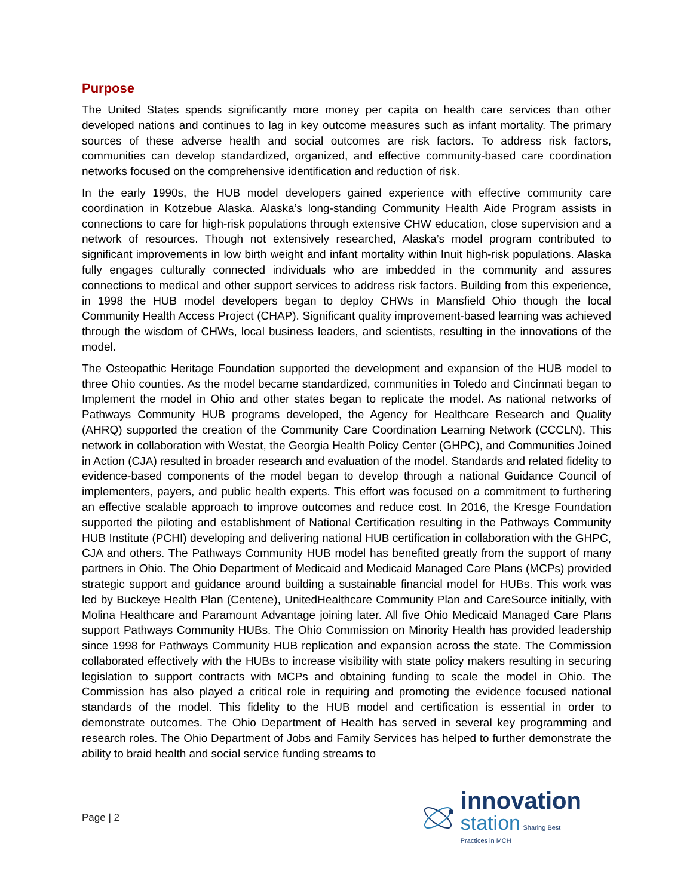Purpose
The United States spends significantly more money per capita on health care services than other developed nations and continues to lag in key outcome measures such as infant mortality. The primary sources of these adverse health and social outcomes are risk factors. To address risk factors, communities can develop standardized, organized, and effective community-based care coordination networks focused on the comprehensive identification and reduction of risk.
In the early 1990s, the HUB model developers gained experience with effective community care coordination in Kotzebue Alaska. Alaska’s long-standing Community Health Aide Program assists in connections to care for high-risk populations through extensive CHW education, close supervision and a network of resources. Though not extensively researched, Alaska’s model program contributed to significant improvements in low birth weight and infant mortality within Inuit high-risk populations. Alaska fully engages culturally connected individuals who are imbedded in the community and assures connections to medical and other support services to address risk factors. Building from this experience, in 1998 the HUB model developers began to deploy CHWs in Mansfield Ohio though the local Community Health Access Project (CHAP). Significant quality improvement-based learning was achieved through the wisdom of CHWs, local business leaders, and scientists, resulting in the innovations of the model.
The Osteopathic Heritage Foundation supported the development and expansion of the HUB model to three Ohio counties. As the model became standardized, communities in Toledo and Cincinnati began to Implement the model in Ohio and other states began to replicate the model. As national networks of Pathways Community HUB programs developed, the Agency for Healthcare Research and Quality (AHRQ) supported the creation of the Community Care Coordination Learning Network (CCCLN). This network in collaboration with Westat, the Georgia Health Policy Center (GHPC), and Communities Joined in Action (CJA) resulted in broader research and evaluation of the model. Standards and related fidelity to evidence-based components of the model began to develop through a national Guidance Council of implementers, payers, and public health experts. This effort was focused on a commitment to furthering an effective scalable approach to improve outcomes and reduce cost. In 2016, the Kresge Foundation supported the piloting and establishment of National Certification resulting in the Pathways Community HUB Institute (PCHI) developing and delivering national HUB certification in collaboration with the GHPC, CJA and others. The Pathways Community HUB model has benefited greatly from the support of many partners in Ohio. The Ohio Department of Medicaid and Medicaid Managed Care Plans (MCPs) provided strategic support and guidance around building a sustainable financial model for HUBs. This work was led by Buckeye Health Plan (Centene), UnitedHealthcare Community Plan and CareSource initially, with Molina Healthcare and Paramount Advantage joining later. All five Ohio Medicaid Managed Care Plans support Pathways Community HUBs. The Ohio Commission on Minority Health has provided leadership since 1998 for Pathways Community HUB replication and expansion across the state. The Commission collaborated effectively with the HUBs to increase visibility with state policy makers resulting in securing legislation to support contracts with MCPs and obtaining funding to scale the model in Ohio. The Commission has also played a critical role in requiring and promoting the evidence focused national standards of the model. This fidelity to the HUB model and certification is essential in order to demonstrate outcomes. The Ohio Department of Health has served in several key programming and research roles. The Ohio Department of Jobs and Family Services has helped to further demonstrate the ability to braid health and social service funding streams to
Page | 2
innovation
station Sharing Best
Practices in MCH